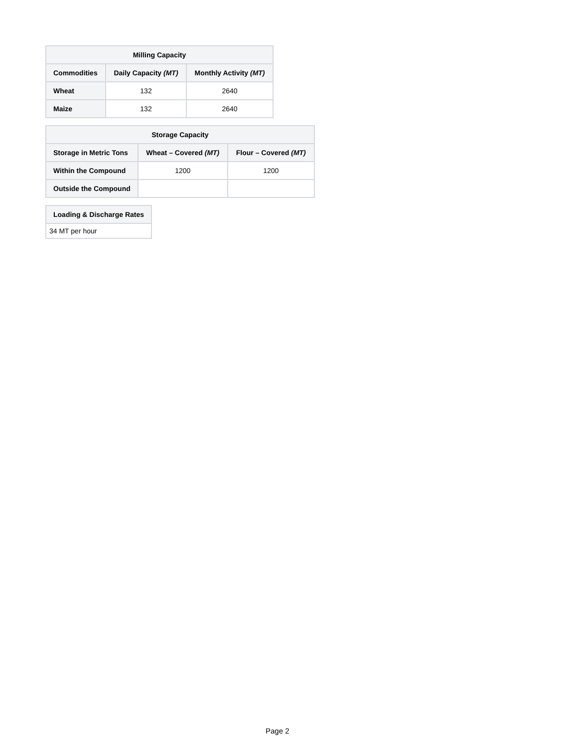| Milling Capacity | | |
| --- | --- | --- |
| Commodities | Daily Capacity (MT) | Monthly Activity (MT) |
| Wheat | 132 | 2640 |
| Maize | 132 | 2640 |
| Storage Capacity | | |
| --- | --- | --- |
| Storage in Metric Tons | Wheat – Covered (MT) | Flour – Covered (MT) |
| Within the Compound | 1200 | 1200 |
| Outside the Compound | | |
| Loading & Discharge Rates |
| --- |
| 34 MT per hour |
Page 2